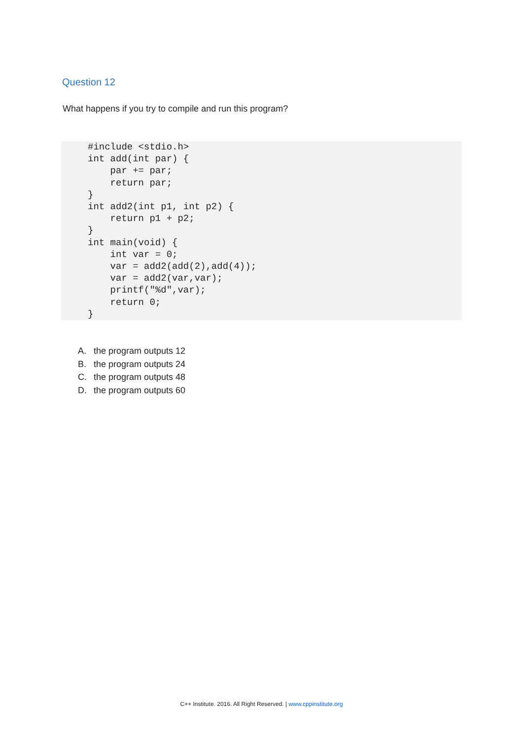Question 12
What happens if you try to compile and run this program?
#include <stdio.h>
int add(int par) {
    par += par;
    return par;
}
int add2(int p1, int p2) {
    return p1 + p2;
}
int main(void) {
    int var = 0;
    var = add2(add(2),add(4));
    var = add2(var,var);
    printf("%d",var);
    return 0;
}
A. the program outputs 12
B. the program outputs 24
C. the program outputs 48
D. the program outputs 60
C++ Institute. 2016. All Right Reserved. | www.cppinstitute.org